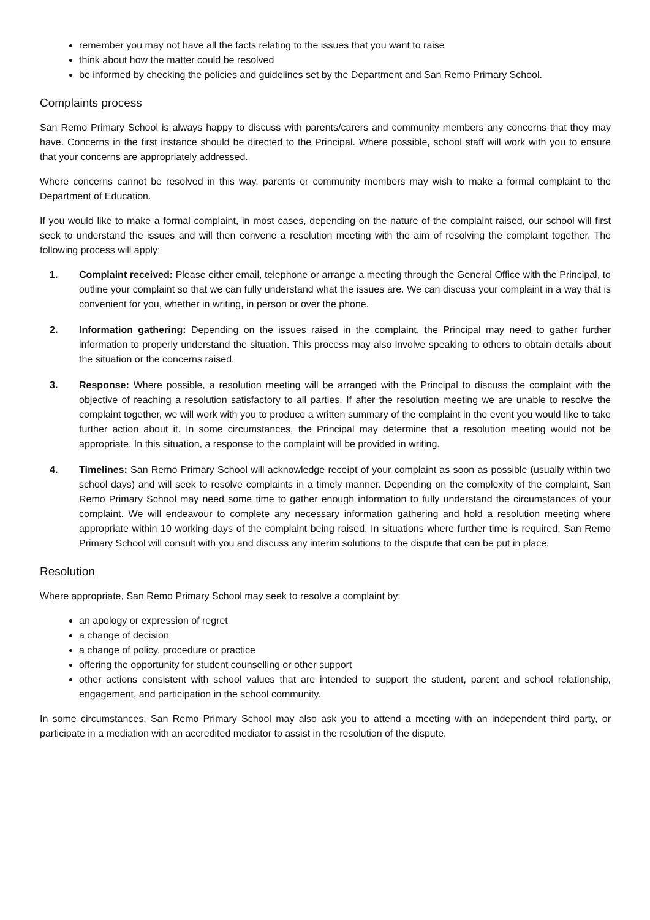remember you may not have all the facts relating to the issues that you want to raise
think about how the matter could be resolved
be informed by checking the policies and guidelines set by the Department and San Remo Primary School.
Complaints process
San Remo Primary School is always happy to discuss with parents/carers and community members any concerns that they may have. Concerns in the first instance should be directed to the Principal. Where possible, school staff will work with you to ensure that your concerns are appropriately addressed.
Where concerns cannot be resolved in this way, parents or community members may wish to make a formal complaint to the Department of Education.
If you would like to make a formal complaint, in most cases, depending on the nature of the complaint raised, our school will first seek to understand the issues and will then convene a resolution meeting with the aim of resolving the complaint together. The following process will apply:
1. Complaint received: Please either email, telephone or arrange a meeting through the General Office with the Principal, to outline your complaint so that we can fully understand what the issues are. We can discuss your complaint in a way that is convenient for you, whether in writing, in person or over the phone.
2. Information gathering: Depending on the issues raised in the complaint, the Principal may need to gather further information to properly understand the situation. This process may also involve speaking to others to obtain details about the situation or the concerns raised.
3. Response: Where possible, a resolution meeting will be arranged with the Principal to discuss the complaint with the objective of reaching a resolution satisfactory to all parties. If after the resolution meeting we are unable to resolve the complaint together, we will work with you to produce a written summary of the complaint in the event you would like to take further action about it. In some circumstances, the Principal may determine that a resolution meeting would not be appropriate. In this situation, a response to the complaint will be provided in writing.
4. Timelines: San Remo Primary School will acknowledge receipt of your complaint as soon as possible (usually within two school days) and will seek to resolve complaints in a timely manner. Depending on the complexity of the complaint, San Remo Primary School may need some time to gather enough information to fully understand the circumstances of your complaint. We will endeavour to complete any necessary information gathering and hold a resolution meeting where appropriate within 10 working days of the complaint being raised. In situations where further time is required, San Remo Primary School will consult with you and discuss any interim solutions to the dispute that can be put in place.
Resolution
Where appropriate, San Remo Primary School may seek to resolve a complaint by:
an apology or expression of regret
a change of decision
a change of policy, procedure or practice
offering the opportunity for student counselling or other support
other actions consistent with school values that are intended to support the student, parent and school relationship, engagement, and participation in the school community.
In some circumstances, San Remo Primary School may also ask you to attend a meeting with an independent third party, or participate in a mediation with an accredited mediator to assist in the resolution of the dispute.